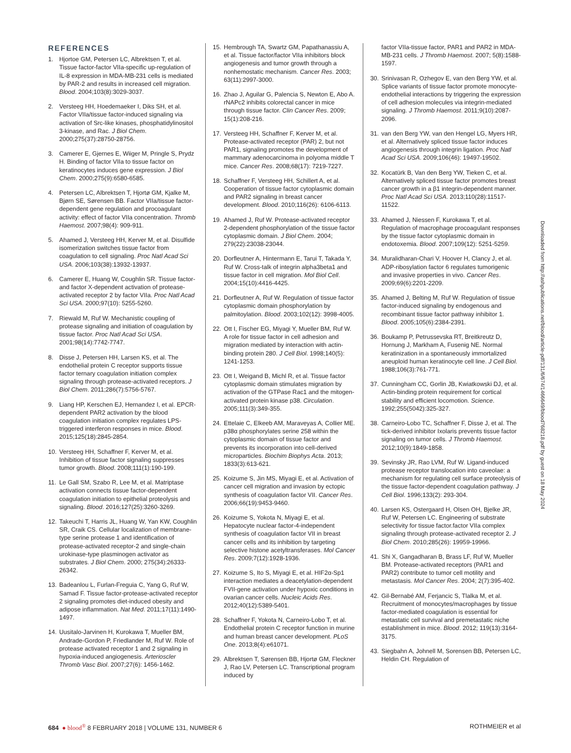REFERENCES
1. Hjortoe GM, Petersen LC, Albrektsen T, et al. Tissue factor-factor VIIa-specific up-regulation of IL-8 expression in MDA-MB-231 cells is mediated by PAR-2 and results in increased cell migration. Blood. 2004;103(8):3029-3037.
2. Versteeg HH, Hoedemaeker I, Diks SH, et al. Factor VIIa/tissue factor-induced signaling via activation of Src-like kinases, phosphatidylinositol 3-kinase, and Rac. J Biol Chem. 2000;275(37):28750-28756.
3. Camerer E, Gjernes E, Wiiger M, Pringle S, Prydz H. Binding of factor VIIa to tissue factor on keratinocytes induces gene expression. J Biol Chem. 2000;275(9):6580-6585.
4. Petersen LC, Albrektsen T, Hjortø GM, Kjalke M, Bjørn SE, Sørensen BB. Factor VIIa/tissue factor-dependent gene regulation and procoagulant activity: effect of factor VIIa concentration. Thromb Haemost. 2007;98(4): 909-911.
5. Ahamed J, Versteeg HH, Kerver M, et al. Disulfide isomerization switches tissue factor from coagulation to cell signaling. Proc Natl Acad Sci USA. 2006;103(38):13932-13937.
6. Camerer E, Huang W, Coughlin SR. Tissue factor- and factor X-dependent activation of protease-activated receptor 2 by factor VIIa. Proc Natl Acad Sci USA. 2000;97(10): 5255-5260.
7. Riewald M, Ruf W. Mechanistic coupling of protease signaling and initiation of coagulation by tissue factor. Proc Natl Acad Sci USA. 2001;98(14):7742-7747.
8. Disse J, Petersen HH, Larsen KS, et al. The endothelial protein C receptor supports tissue factor ternary coagulation initiation complex signaling through protease-activated receptors. J Biol Chem. 2011;286(7):5756-5767.
9. Liang HP, Kerschen EJ, Hernandez I, et al. EPCR-dependent PAR2 activation by the blood coagulation initiation complex regulates LPS-triggered interferon responses in mice. Blood. 2015;125(18):2845-2854.
10. Versteeg HH, Schaffner F, Kerver M, et al. Inhibition of tissue factor signaling suppresses tumor growth. Blood. 2008;111(1):190-199.
11. Le Gall SM, Szabo R, Lee M, et al. Matriptase activation connects tissue factor-dependent coagulation initiation to epithelial proteolysis and signaling. Blood. 2016;127(25):3260-3269.
12. Takeuchi T, Harris JL, Huang W, Yan KW, Coughlin SR, Craik CS. Cellular localization of membrane-type serine protease 1 and identification of protease-activated receptor-2 and single-chain urokinase-type plasminogen activator as substrates. J Biol Chem. 2000; 275(34):26333-26342.
13. Badeanlou L, Furlan-Freguia C, Yang G, Ruf W, Samad F. Tissue factor-protease-activated receptor 2 signaling promotes diet-induced obesity and adipose inflammation. Nat Med. 2011;17(11):1490-1497.
14. Uusitalo-Jarvinen H, Kurokawa T, Mueller BM, Andrade-Gordon P, Friedlander M, Ruf W. Role of protease activated receptor 1 and 2 signaling in hypoxia-induced angiogenesis. Arterioscler Thromb Vasc Biol. 2007;27(6): 1456-1462.
15. Hembrough TA, Swartz GM, Papathanassiu A, et al. Tissue factor/factor VIIa inhibitors block angiogenesis and tumor growth through a nonhemostatic mechanism. Cancer Res. 2003; 63(11):2997-3000.
16. Zhao J, Aguilar G, Palencia S, Newton E, Abo A. rNAPc2 inhibits colorectal cancer in mice through tissue factor. Clin Cancer Res. 2009; 15(1):208-216.
17. Versteeg HH, Schaffner F, Kerver M, et al. Protease-activated receptor (PAR) 2, but not PAR1, signaling promotes the development of mammary adenocarcinoma in polyoma middle T mice. Cancer Res. 2008;68(17): 7219-7227.
18. Schaffner F, Versteeg HH, Schillert A, et al. Cooperation of tissue factor cytoplasmic domain and PAR2 signaling in breast cancer development. Blood. 2010;116(26): 6106-6113.
19. Ahamed J, Ruf W. Protease-activated receptor 2-dependent phosphorylation of the tissue factor cytoplasmic domain. J Biol Chem. 2004; 279(22):23038-23044.
20. Dorfleutner A, Hintermann E, Tarui T, Takada Y, Ruf W. Cross-talk of integrin alpha3beta1 and tissue factor in cell migration. Mol Biol Cell. 2004;15(10):4416-4425.
21. Dorfleutner A, Ruf W. Regulation of tissue factor cytoplasmic domain phosphorylation by palmitoylation. Blood. 2003;102(12): 3998-4005.
22. Ott I, Fischer EG, Miyagi Y, Mueller BM, Ruf W. A role for tissue factor in cell adhesion and migration mediated by interaction with actin-binding protein 280. J Cell Biol. 1998;140(5): 1241-1253.
23. Ott I, Weigand B, Michl R, et al. Tissue factor cytoplasmic domain stimulates migration by activation of the GTPase Rac1 and the mitogen-activated protein kinase p38. Circulation. 2005;111(3):349-355.
24. Ettelaie C, Elkeeb AM, Maraveyas A, Collier ME. p38α phosphorylates serine 258 within the cytoplasmic domain of tissue factor and prevents its incorporation into cell-derived microparticles. Biochim Biophys Acta. 2013; 1833(3):613-621.
25. Koizume S, Jin MS, Miyagi E, et al. Activation of cancer cell migration and invasion by ectopic synthesis of coagulation factor VII. Cancer Res. 2006;66(19):9453-9460.
26. Koizume S, Yokota N, Miyagi E, et al. Hepatocyte nuclear factor-4-independent synthesis of coagulation factor VII in breast cancer cells and its inhibition by targeting selective histone acetyltransferases. Mol Cancer Res. 2009;7(12):1928-1936.
27. Koizume S, Ito S, Miyagi E, et al. HIF2α-Sp1 interaction mediates a deacetylation-dependent FVII-gene activation under hypoxic conditions in ovarian cancer cells. Nucleic Acids Res. 2012;40(12):5389-5401.
28. Schaffner F, Yokota N, Carneiro-Lobo T, et al. Endothelial protein C receptor function in murine and human breast cancer development. PLoS One. 2013;8(4):e61071.
29. Albrektsen T, Sørensen BB, Hjortø GM, Fleckner J, Rao LV, Petersen LC. Transcriptional program induced by
factor VIIa-tissue factor, PAR1 and PAR2 in MDA-MB-231 cells. J Thromb Haemost. 2007; 5(8):1588-1597.
30. Srinivasan R, Ozhegov E, van den Berg YW, et al. Splice variants of tissue factor promote monocyte-endothelial interactions by triggering the expression of cell adhesion molecules via integrin-mediated signaling. J Thromb Haemost. 2011;9(10):2087-2096.
31. van den Berg YW, van den Hengel LG, Myers HR, et al. Alternatively spliced tissue factor induces angiogenesis through integrin ligation. Proc Natl Acad Sci USA. 2009;106(46): 19497-19502.
32. Kocatürk B, Van den Berg YW, Tieken C, et al. Alternatively spliced tissue factor promotes breast cancer growth in a β1 integrin-dependent manner. Proc Natl Acad Sci USA. 2013;110(28):11517-11522.
33. Ahamed J, Niessen F, Kurokawa T, et al. Regulation of macrophage procoagulant responses by the tissue factor cytoplasmic domain in endotoxemia. Blood. 2007;109(12): 5251-5259.
34. Muralidharan-Chari V, Hoover H, Clancy J, et al. ADP-ribosylation factor 6 regulates tumorigenic and invasive properties in vivo. Cancer Res. 2009;69(6):2201-2209.
35. Ahamed J, Belting M, Ruf W. Regulation of tissue factor-induced signaling by endogenous and recombinant tissue factor pathway inhibitor 1. Blood. 2005;105(6):2384-2391.
36. Boukamp P, Petrussevska RT, Breitkreutz D, Hornung J, Markham A, Fusenig NE. Normal keratinization in a spontaneously immortalized aneuploid human keratinocyte cell line. J Cell Biol. 1988;106(3):761-771.
37. Cunningham CC, Gorlin JB, Kwiatkowski DJ, et al. Actin-binding protein requirement for cortical stability and efficient locomotion. Science. 1992;255(5042):325-327.
38. Carneiro-Lobo TC, Schaffner F, Disse J, et al. The tick-derived inhibitor Ixolaris prevents tissue factor signaling on tumor cells. J Thromb Haemost. 2012;10(9):1849-1858.
39. Sevinsky JR, Rao LVM, Ruf W. Ligand-induced protease receptor translocation into caveolae: a mechanism for regulating cell surface proteolysis of the tissue factor-dependent coagulation pathway. J Cell Biol. 1996;133(2): 293-304.
40. Larsen KS, Ostergaard H, Olsen OH, Bjelke JR, Ruf W, Petersen LC. Engineering of substrate selectivity for tissue factor.factor VIIa complex signaling through protease-activated receptor 2. J Biol Chem. 2010;285(26): 19959-19966.
41. Shi X, Gangadharan B, Brass LF, Ruf W, Mueller BM. Protease-activated receptors (PAR1 and PAR2) contribute to tumor cell motility and metastasis. Mol Cancer Res. 2004; 2(7):395-402.
42. Gil-Bernabé AM, Ferjancic S, Tlalka M, et al. Recruitment of monocytes/macrophages by tissue factor-mediated coagulation is essential for metastatic cell survival and premetastatic niche establishment in mice. Blood. 2012; 119(13):3164-3175.
43. Siegbahn A, Johnell M, Sorensen BB, Petersen LC, Heldin CH. Regulation of
Downloaded from http://ashpublications.net/blood/article-pdf/131/6/674/1466649/blood768218.pdf by guest on 18 May 2024
684 ● blood<sup>®</sup> 8 FEBRUARY 2018 | VOLUME 131, NUMBER 6 ROTHMEIER et al